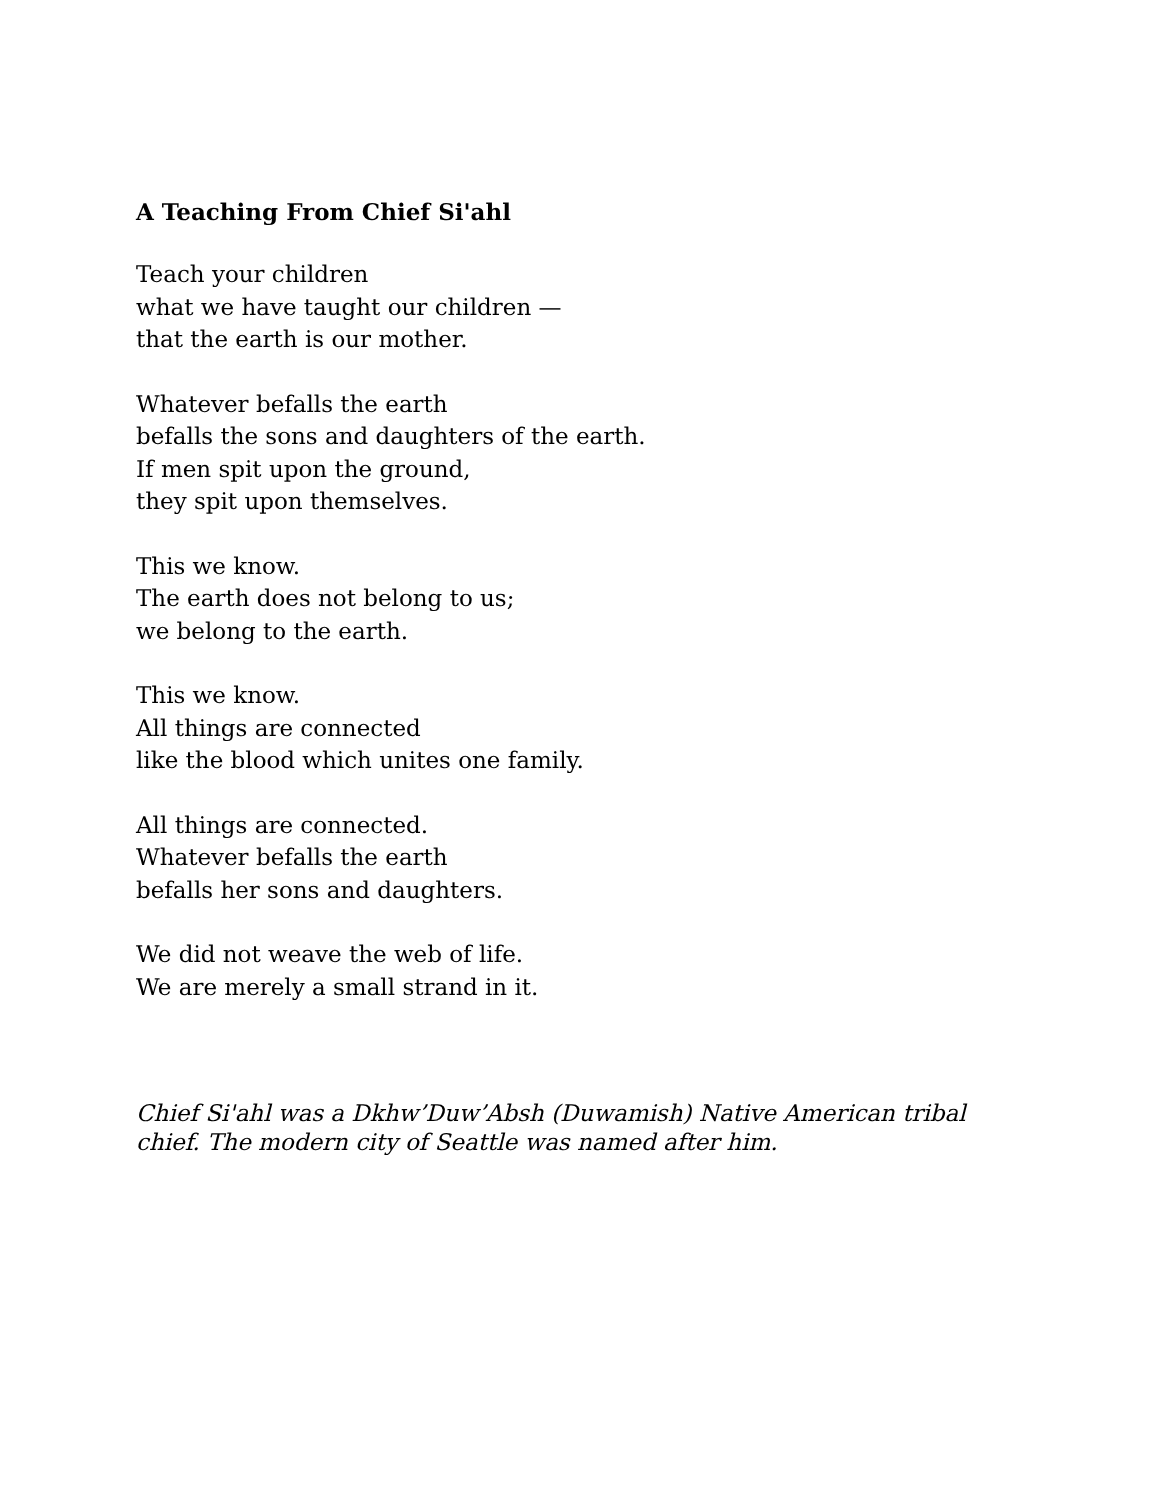A Teaching From Chief Si'ahl
Teach your children
what we have taught our children —
that the earth is our mother.
Whatever befalls the earth
befalls the sons and daughters of the earth.
If men spit upon the ground,
they spit upon themselves.
This we know.
The earth does not belong to us;
we belong to the earth.
This we know.
All things are connected
like the blood which unites one family.
All things are connected.
Whatever befalls the earth
befalls her sons and daughters.
We did not weave the web of life.
We are merely a small strand in it.
Chief Si'ahl was a Dkhw’Duw’Absh (Duwamish) Native American tribal
chief. The modern city of Seattle was named after him.